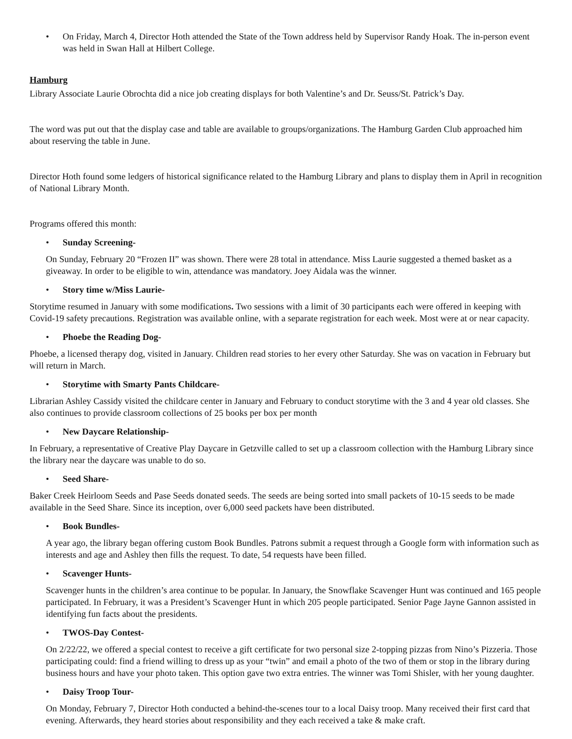• On Friday, March 4, Director Hoth attended the State of the Town address held by Supervisor Randy Hoak. The in-person event was held in Swan Hall at Hilbert College.
Hamburg
Library Associate Laurie Obrochta did a nice job creating displays for both Valentine’s and Dr. Seuss/St. Patrick’s Day.
The word was put out that the display case and table are available to groups/organizations. The Hamburg Garden Club approached him about reserving the table in June.
Director Hoth found some ledgers of historical significance related to the Hamburg Library and plans to display them in April in recognition of National Library Month.
Programs offered this month:
• Sunday Screening-
On Sunday, February 20 “Frozen II” was shown. There were 28 total in attendance. Miss Laurie suggested a themed basket as a giveaway. In order to be eligible to win, attendance was mandatory. Joey Aidala was the winner.
• Story time w/Miss Laurie-
Storytime resumed in January with some modifications. Two sessions with a limit of 30 participants each were offered in keeping with Covid-19 safety precautions. Registration was available online, with a separate registration for each week. Most were at or near capacity.
• Phoebe the Reading Dog-
Phoebe, a licensed therapy dog, visited in January. Children read stories to her every other Saturday. She was on vacation in February but will return in March.
• Storytime with Smarty Pants Childcare-
Librarian Ashley Cassidy visited the childcare center in January and February to conduct storytime with the 3 and 4 year old classes. She also continues to provide classroom collections of 25 books per box per month
• New Daycare Relationship-
In February, a representative of Creative Play Daycare in Getzville called to set up a classroom collection with the Hamburg Library since the library near the daycare was unable to do so.
• Seed Share-
Baker Creek Heirloom Seeds and Pase Seeds donated seeds. The seeds are being sorted into small packets of 10-15 seeds to be made available in the Seed Share. Since its inception, over 6,000 seed packets have been distributed.
• Book Bundles-
A year ago, the library began offering custom Book Bundles. Patrons submit a request through a Google form with information such as interests and age and Ashley then fills the request. To date, 54 requests have been filled.
• Scavenger Hunts-
Scavenger hunts in the children’s area continue to be popular. In January, the Snowflake Scavenger Hunt was continued and 165 people participated. In February, it was a President’s Scavenger Hunt in which 205 people participated. Senior Page Jayne Gannon assisted in identifying fun facts about the presidents.
• TWOS-Day Contest-
On 2/22/22, we offered a special contest to receive a gift certificate for two personal size 2-topping pizzas from Nino’s Pizzeria. Those participating could: find a friend willing to dress up as your “twin” and email a photo of the two of them or stop in the library during business hours and have your photo taken. This option gave two extra entries. The winner was Tomi Shisler, with her young daughter.
• Daisy Troop Tour-
On Monday, February 7, Director Hoth conducted a behind-the-scenes tour to a local Daisy troop. Many received their first card that evening. Afterwards, they heard stories about responsibility and they each received a take & make craft.